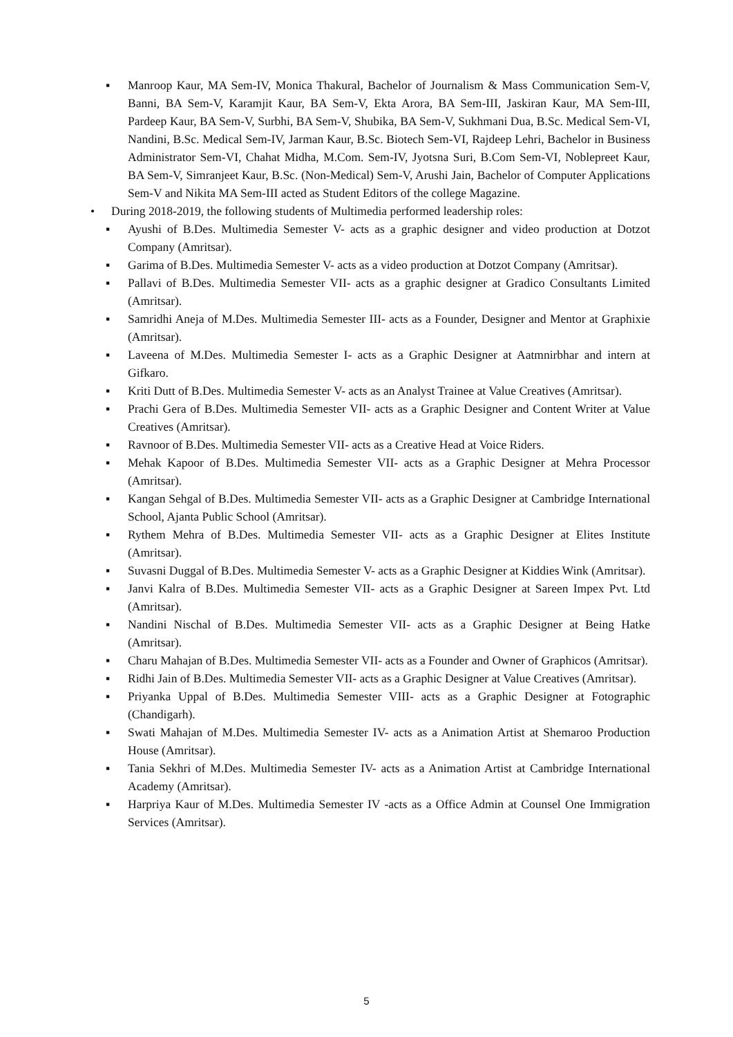▪ Manroop Kaur, MA Sem-IV, Monica Thakural, Bachelor of Journalism & Mass Communication Sem-V, Banni, BA Sem-V, Karamjit Kaur, BA Sem-V, Ekta Arora, BA Sem-III, Jaskiran Kaur, MA Sem-III, Pardeep Kaur, BA Sem-V, Surbhi, BA Sem-V, Shubika, BA Sem-V, Sukhmani Dua, B.Sc. Medical Sem-VI, Nandini, B.Sc. Medical Sem-IV, Jarman Kaur, B.Sc. Biotech Sem-VI, Rajdeep Lehri, Bachelor in Business Administrator Sem-VI, Chahat Midha, M.Com. Sem-IV, Jyotsna Suri, B.Com Sem-VI, Noblepreet Kaur, BA Sem-V, Simranjeet Kaur, B.Sc. (Non-Medical) Sem-V, Arushi Jain, Bachelor of Computer Applications Sem-V and Nikita MA Sem-III acted as Student Editors of the college Magazine.
• During 2018-2019, the following students of Multimedia performed leadership roles:
▪ Ayushi of B.Des. Multimedia Semester V- acts as a graphic designer and video production at Dotzot Company (Amritsar).
▪ Garima of B.Des. Multimedia Semester V- acts as a video production at Dotzot Company (Amritsar).
▪ Pallavi of B.Des. Multimedia Semester VII- acts as a graphic designer at Gradico Consultants Limited (Amritsar).
▪ Samridhi Aneja of M.Des. Multimedia Semester III- acts as a Founder, Designer and Mentor at Graphixie (Amritsar).
▪ Laveena of M.Des. Multimedia Semester I- acts as a Graphic Designer at Aatmnirbhar and intern at Gifkaro.
▪ Kriti Dutt of B.Des. Multimedia Semester V- acts as an Analyst Trainee at Value Creatives (Amritsar).
▪ Prachi Gera of B.Des. Multimedia Semester VII- acts as a Graphic Designer and Content Writer at Value Creatives (Amritsar).
▪ Ravnoor of B.Des. Multimedia Semester VII- acts as a Creative Head at Voice Riders.
▪ Mehak Kapoor of B.Des. Multimedia Semester VII- acts as a Graphic Designer at Mehra Processor (Amritsar).
▪ Kangan Sehgal of B.Des. Multimedia Semester VII- acts as a Graphic Designer at Cambridge International School, Ajanta Public School (Amritsar).
▪ Rythem Mehra of B.Des. Multimedia Semester VII- acts as a Graphic Designer at Elites Institute (Amritsar).
▪ Suvasni Duggal of B.Des. Multimedia Semester V- acts as a Graphic Designer at Kiddies Wink (Amritsar).
▪ Janvi Kalra of B.Des. Multimedia Semester VII- acts as a Graphic Designer at Sareen Impex Pvt. Ltd (Amritsar).
▪ Nandini Nischal of B.Des. Multimedia Semester VII- acts as a Graphic Designer at Being Hatke (Amritsar).
▪ Charu Mahajan of B.Des. Multimedia Semester VII- acts as a Founder and Owner of Graphicos (Amritsar).
▪ Ridhi Jain of B.Des. Multimedia Semester VII- acts as a Graphic Designer at Value Creatives (Amritsar).
▪ Priyanka Uppal of B.Des. Multimedia Semester VIII- acts as a Graphic Designer at Fotographic (Chandigarh).
▪ Swati Mahajan of M.Des. Multimedia Semester IV- acts as a Animation Artist at Shemaroo Production House (Amritsar).
▪ Tania Sekhri of M.Des. Multimedia Semester IV- acts as a Animation Artist at Cambridge International Academy (Amritsar).
▪ Harpriya Kaur of M.Des. Multimedia Semester IV -acts as a Office Admin at Counsel One Immigration Services (Amritsar).
5